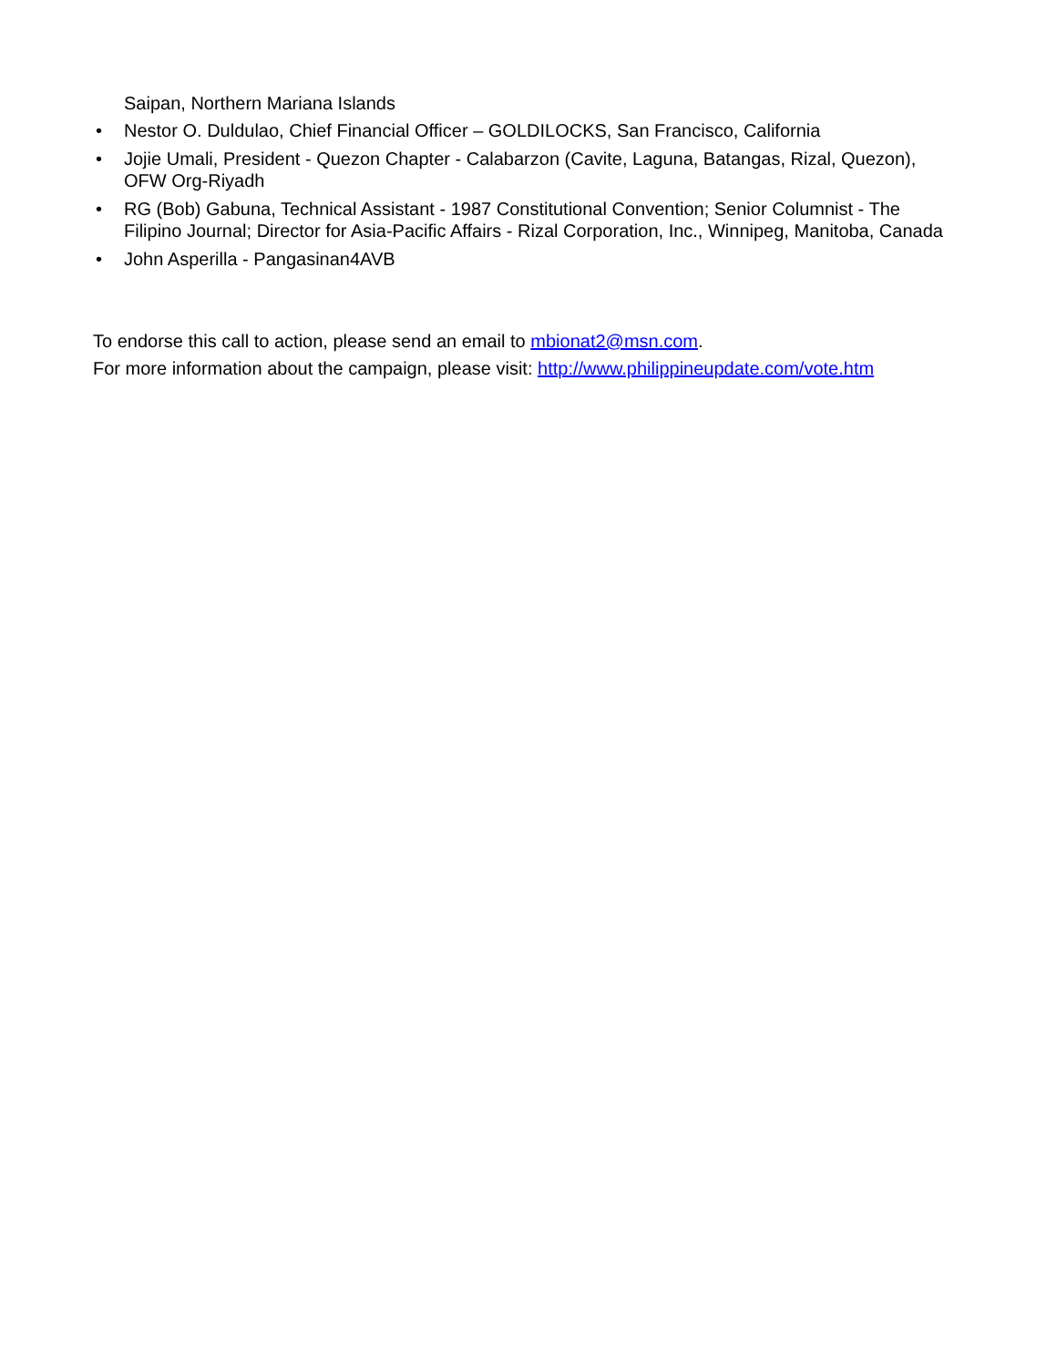Saipan, Northern Mariana Islands
• Nestor O. Duldulao, Chief Financial Officer – GOLDILOCKS, San Francisco, California
• Jojie Umali, President - Quezon Chapter - Calabarzon (Cavite, Laguna, Batangas, Rizal, Quezon), OFW Org-Riyadh
• RG (Bob) Gabuna, Technical Assistant - 1987 Constitutional Convention; Senior Columnist - The Filipino Journal; Director for Asia-Pacific Affairs - Rizal Corporation, Inc., Winnipeg, Manitoba, Canada
• John Asperilla - Pangasinan4AVB
To endorse this call to action, please send an email to mbionat2@msn.com.
For more information about the campaign, please visit: http://www.philippineupdate.com/vote.htm